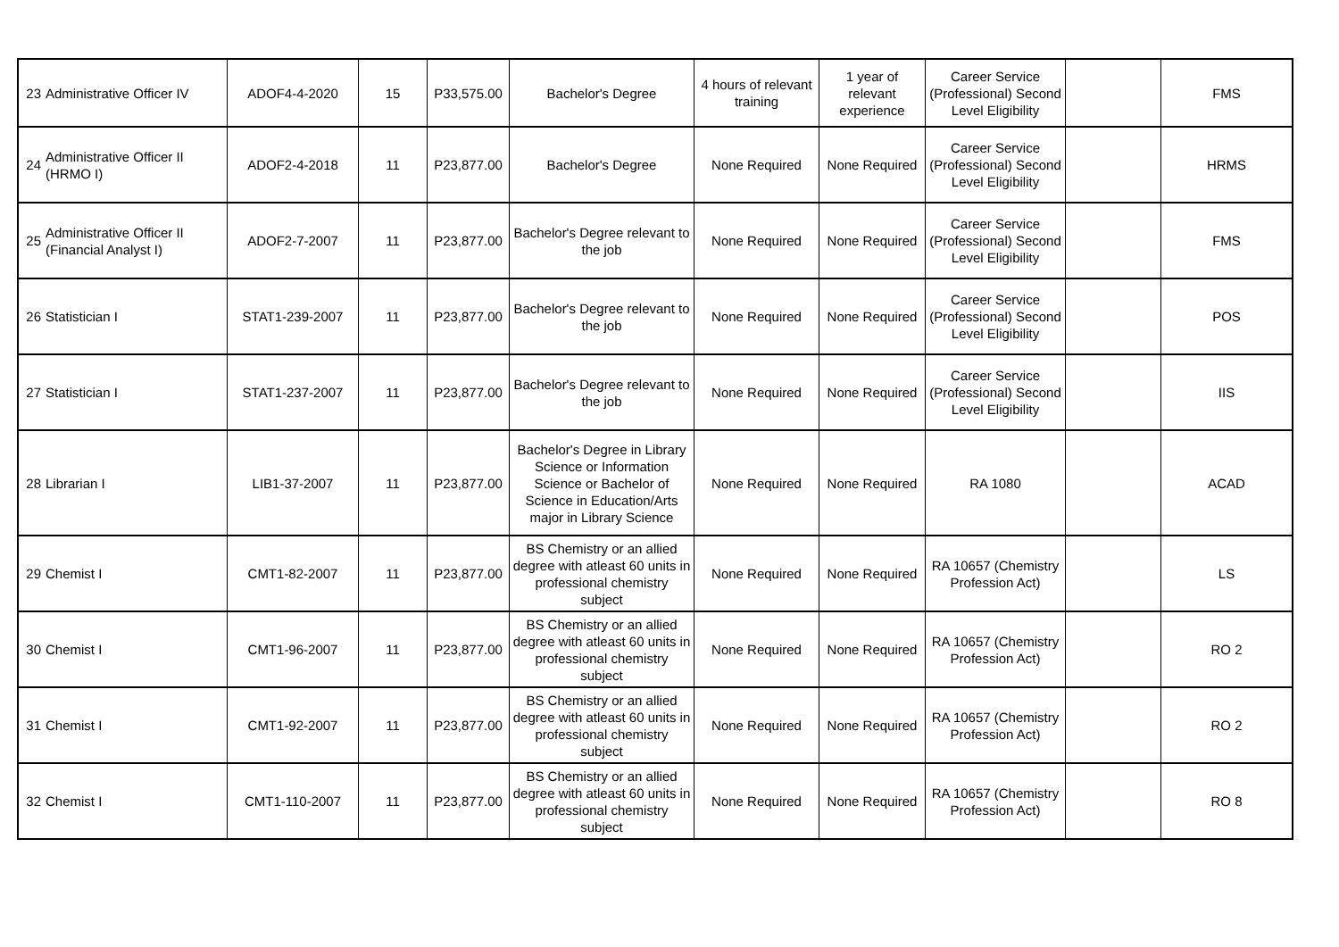| 23 | Administrative Officer IV | ADOF4-4-2020 | 15 | P33,575.00 | Bachelor's Degree | 4 hours of relevant training | 1 year of relevant experience | Career Service (Professional) Second Level Eligibility | | FMS |
| 24 | Administrative Officer II (HRMO I) | ADOF2-4-2018 | 11 | P23,877.00 | Bachelor's Degree | None Required | None Required | Career Service (Professional) Second Level Eligibility | | HRMS |
| 25 | Administrative Officer II (Financial Analyst I) | ADOF2-7-2007 | 11 | P23,877.00 | Bachelor's Degree relevant to the job | None Required | None Required | Career Service (Professional) Second Level Eligibility | | FMS |
| 26 | Statistician I | STAT1-239-2007 | 11 | P23,877.00 | Bachelor's Degree relevant to the job | None Required | None Required | Career Service (Professional) Second Level Eligibility | | POS |
| 27 | Statistician I | STAT1-237-2007 | 11 | P23,877.00 | Bachelor's Degree relevant to the job | None Required | None Required | Career Service (Professional) Second Level Eligibility | | IIS |
| 28 | Librarian I | LIB1-37-2007 | 11 | P23,877.00 | Bachelor's Degree in Library Science or Information Science or Bachelor of Science in Education/Arts major in Library Science | None Required | None Required | RA 1080 | | ACAD |
| 29 | Chemist I | CMT1-82-2007 | 11 | P23,877.00 | BS Chemistry or an allied degree with atleast 60 units in professional chemistry subject | None Required | None Required | RA 10657 (Chemistry Profession Act) | | LS |
| 30 | Chemist I | CMT1-96-2007 | 11 | P23,877.00 | BS Chemistry or an allied degree with atleast 60 units in professional chemistry subject | None Required | None Required | RA 10657 (Chemistry Profession Act) | | RO 2 |
| 31 | Chemist I | CMT1-92-2007 | 11 | P23,877.00 | BS Chemistry or an allied degree with atleast 60 units in professional chemistry subject | None Required | None Required | RA 10657 (Chemistry Profession Act) | | RO 2 |
| 32 | Chemist I | CMT1-110-2007 | 11 | P23,877.00 | BS Chemistry or an allied degree with atleast 60 units in professional chemistry subject | None Required | None Required | RA 10657 (Chemistry Profession Act) | | RO 8 |